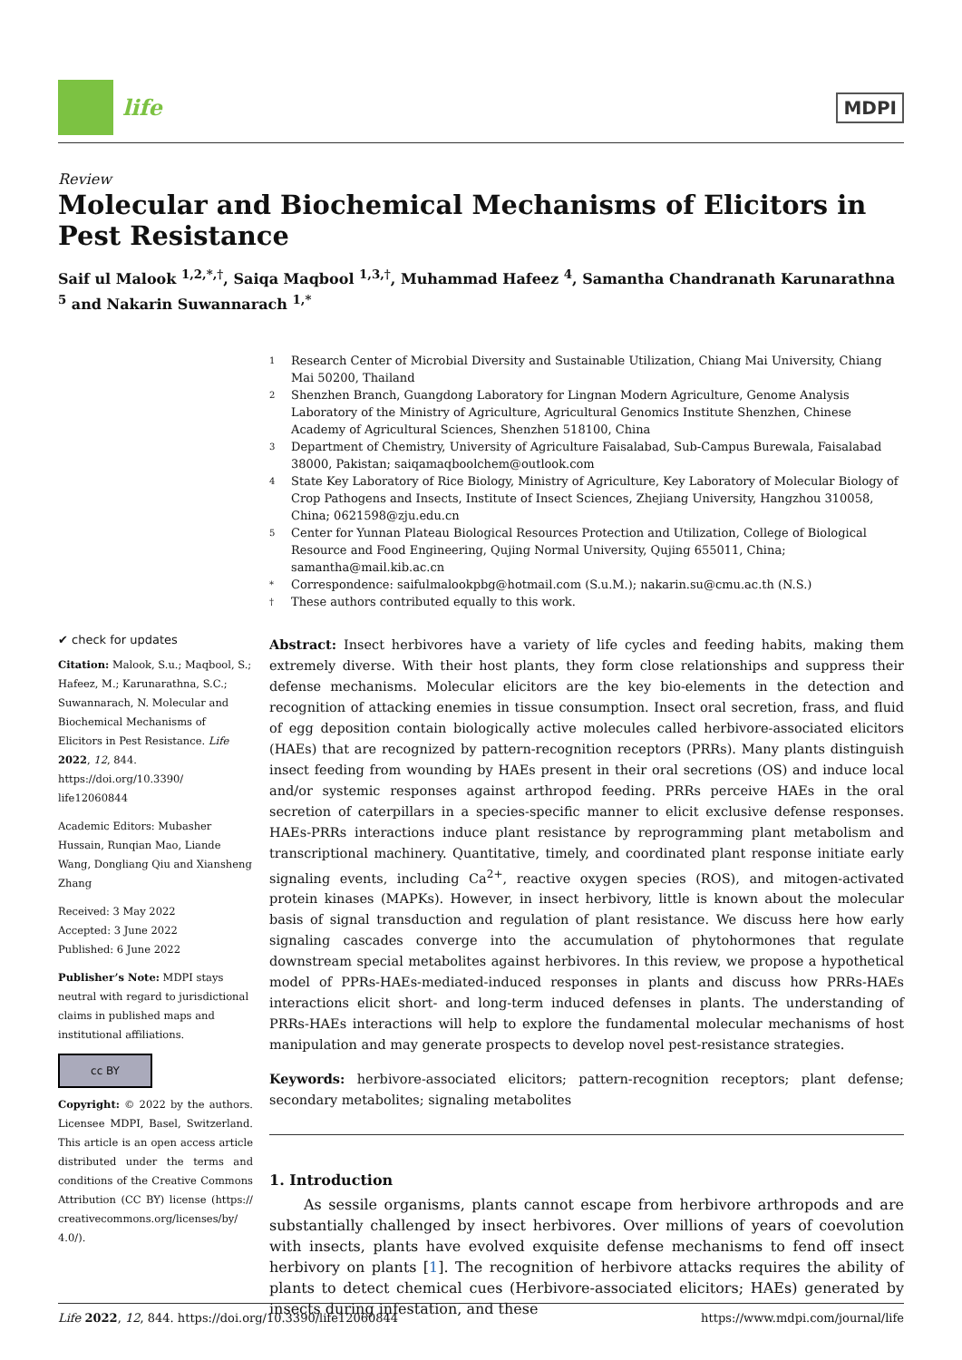life
MDPI
Review
Molecular and Biochemical Mechanisms of Elicitors in Pest Resistance
Saif ul Malook <sup>1,2,*,†</sup>, Saiqa Maqbool <sup>1,3,†</sup>, Muhammad Hafeez <sup>4</sup>, Samantha Chandranath Karunarathna <sup>5</sup> and Nakarin Suwannarach <sup>1,*</sup>
✔ check for updates
Citation: Malook, S.u.; Maqbool, S.; Hafeez, M.; Karunarathna, S.C.; Suwannarach, N. Molecular and Biochemical Mechanisms of Elicitors in Pest Resistance. Life 2022, 12, 844. https://doi.org/10.3390/ life12060844
Academic Editors: Mubasher Hussain, Runqian Mao, Liande Wang, Dongliang Qiu and Xiansheng Zhang
Received: 3 May 2022
Accepted: 3 June 2022
Published: 6 June 2022
Publisher’s Note: MDPI stays neutral with regard to jurisdictional claims in published maps and institutional affiliations.
cc BY
Copyright: © 2022 by the authors. Licensee MDPI, Basel, Switzerland. This article is an open access article distributed under the terms and conditions of the Creative Commons Attribution (CC BY) license (https:// creativecommons.org/licenses/by/ 4.0/).
1 Research Center of Microbial Diversity and Sustainable Utilization, Chiang Mai University, Chiang Mai 50200, Thailand
2 Shenzhen Branch, Guangdong Laboratory for Lingnan Modern Agriculture, Genome Analysis Laboratory of the Ministry of Agriculture, Agricultural Genomics Institute Shenzhen, Chinese Academy of Agricultural Sciences, Shenzhen 518100, China
3 Department of Chemistry, University of Agriculture Faisalabad, Sub-Campus Burewala, Faisalabad 38000, Pakistan; saiqamaqboolchem@outlook.com
4 State Key Laboratory of Rice Biology, Ministry of Agriculture, Key Laboratory of Molecular Biology of Crop Pathogens and Insects, Institute of Insect Sciences, Zhejiang University, Hangzhou 310058, China; 0621598@zju.edu.cn
5 Center for Yunnan Plateau Biological Resources Protection and Utilization, College of Biological Resource and Food Engineering, Qujing Normal University, Qujing 655011, China; samantha@mail.kib.ac.cn
* Correspondence: saifulmalookpbg@hotmail.com (S.u.M.); nakarin.su@cmu.ac.th (N.S.)
† These authors contributed equally to this work.
Abstract: Insect herbivores have a variety of life cycles and feeding habits, making them extremely diverse. With their host plants, they form close relationships and suppress their defense mechanisms. Molecular elicitors are the key bio-elements in the detection and recognition of attacking enemies in tissue consumption. Insect oral secretion, frass, and fluid of egg deposition contain biologically active molecules called herbivore-associated elicitors (HAEs) that are recognized by pattern-recognition receptors (PRRs). Many plants distinguish insect feeding from wounding by HAEs present in their oral secretions (OS) and induce local and/or systemic responses against arthropod feeding. PRRs perceive HAEs in the oral secretion of caterpillars in a species-specific manner to elicit exclusive defense responses. HAEs-PRRs interactions induce plant resistance by reprogramming plant metabolism and transcriptional machinery. Quantitative, timely, and coordinated plant response initiate early signaling events, including Ca<sup>2+</sup>, reactive oxygen species (ROS), and mitogen-activated protein kinases (MAPKs). However, in insect herbivory, little is known about the molecular basis of signal transduction and regulation of plant resistance. We discuss here how early signaling cascades converge into the accumulation of phytohormones that regulate downstream special metabolites against herbivores. In this review, we propose a hypothetical model of PPRs-HAEs-mediated-induced responses in plants and discuss how PRRs-HAEs interactions elicit short- and long-term induced defenses in plants. The understanding of PRRs-HAEs interactions will help to explore the fundamental molecular mechanisms of host manipulation and may generate prospects to develop novel pest-resistance strategies.
Keywords: herbivore-associated elicitors; pattern-recognition receptors; plant defense; secondary metabolites; signaling metabolites
1. Introduction
As sessile organisms, plants cannot escape from herbivore arthropods and are substantially challenged by insect herbivores. Over millions of years of coevolution with insects, plants have evolved exquisite defense mechanisms to fend off insect herbivory on plants [1]. The recognition of herbivore attacks requires the ability of plants to detect chemical cues (Herbivore-associated elicitors; HAEs) generated by insects during infestation, and these
Life 2022, 12, 844. https://doi.org/10.3390/life12060844 https://www.mdpi.com/journal/life